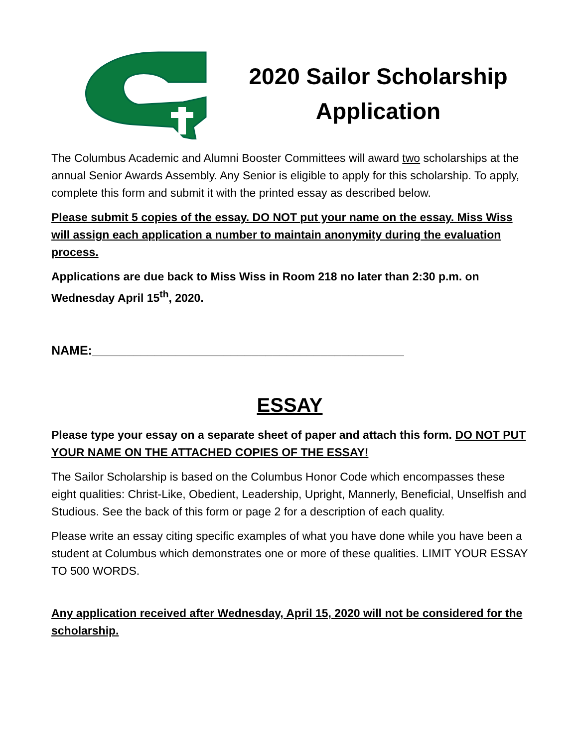2020 Sailor Scholarship
Application
The Columbus Academic and Alumni Booster Committees will award two scholarships at the annual Senior Awards Assembly. Any Senior is eligible to apply for this scholarship. To apply, complete this form and submit it with the printed essay as described below.
Please submit 5 copies of the essay. DO NOT put your name on the essay. Miss Wiss will assign each application a number to maintain anonymity during the evaluation process.
Applications are due back to Miss Wiss in Room 218 no later than 2:30 p.m. on Wednesday April 15<sup>th</sup>, 2020.
NAME:_____________________________________________
ESSAY
Please type your essay on a separate sheet of paper and attach this form. DO NOT PUT YOUR NAME ON THE ATTACHED COPIES OF THE ESSAY!
The Sailor Scholarship is based on the Columbus Honor Code which encompasses these eight qualities: Christ-Like, Obedient, Leadership, Upright, Mannerly, Beneficial, Unselfish and Studious. See the back of this form or page 2 for a description of each quality.
Please write an essay citing specific examples of what you have done while you have been a student at Columbus which demonstrates one or more of these qualities. LIMIT YOUR ESSAY TO 500 WORDS.
Any application received after Wednesday, April 15, 2020 will not be considered for the scholarship.